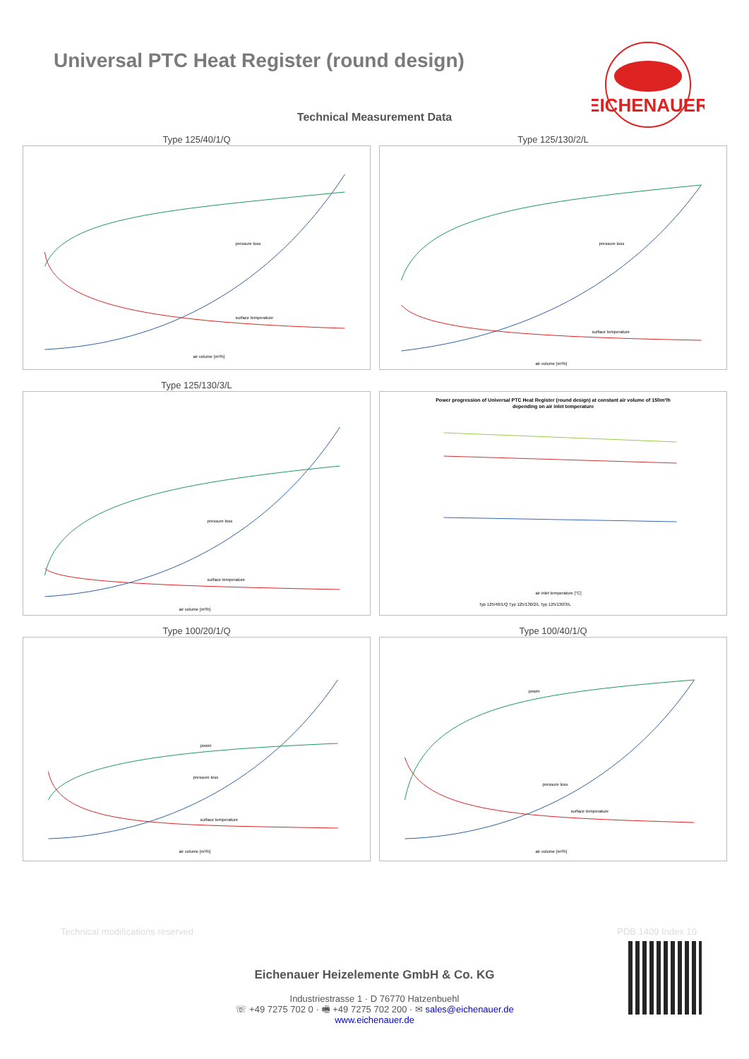Universal PTC Heat Register (round design)
EICHENAUER
Technical Measurement Data
Type 125/40/1/Q
pressure loss
surface temperature
air volume [m³/h]
Type 125/130/2/L
pressure loss
surface temperature
air volume [m³/h]
Type 125/130/3/L
pressure loss
surface temperature
air volume [m³/h]
Power progression of Universal PTC Heat Register (round design) at constant air volume of 150m³/h
depending on air inlet temperature
air inlet temperature [°C]
Typ 125/40/1/Q Typ 125/130/2/L Typ 125/130/3/L
Type 100/20/1/Q
pressure loss
surface temperature
power
air volume [m³/h]
Type 100/40/1/Q
pressure loss
surface temperature
power
air volume [m³/h]
Technical modifications reserved PDB 1409 Index 10
Eichenauer Heizelemente GmbH & Co. KG
Industriestrasse 1 · D 76770 Hatzenbuehl
☏ +49 7275 702 0 · 🖷 +49 7275 702 200 · ✉ sales@eichenauer.de
www.eichenauer.de